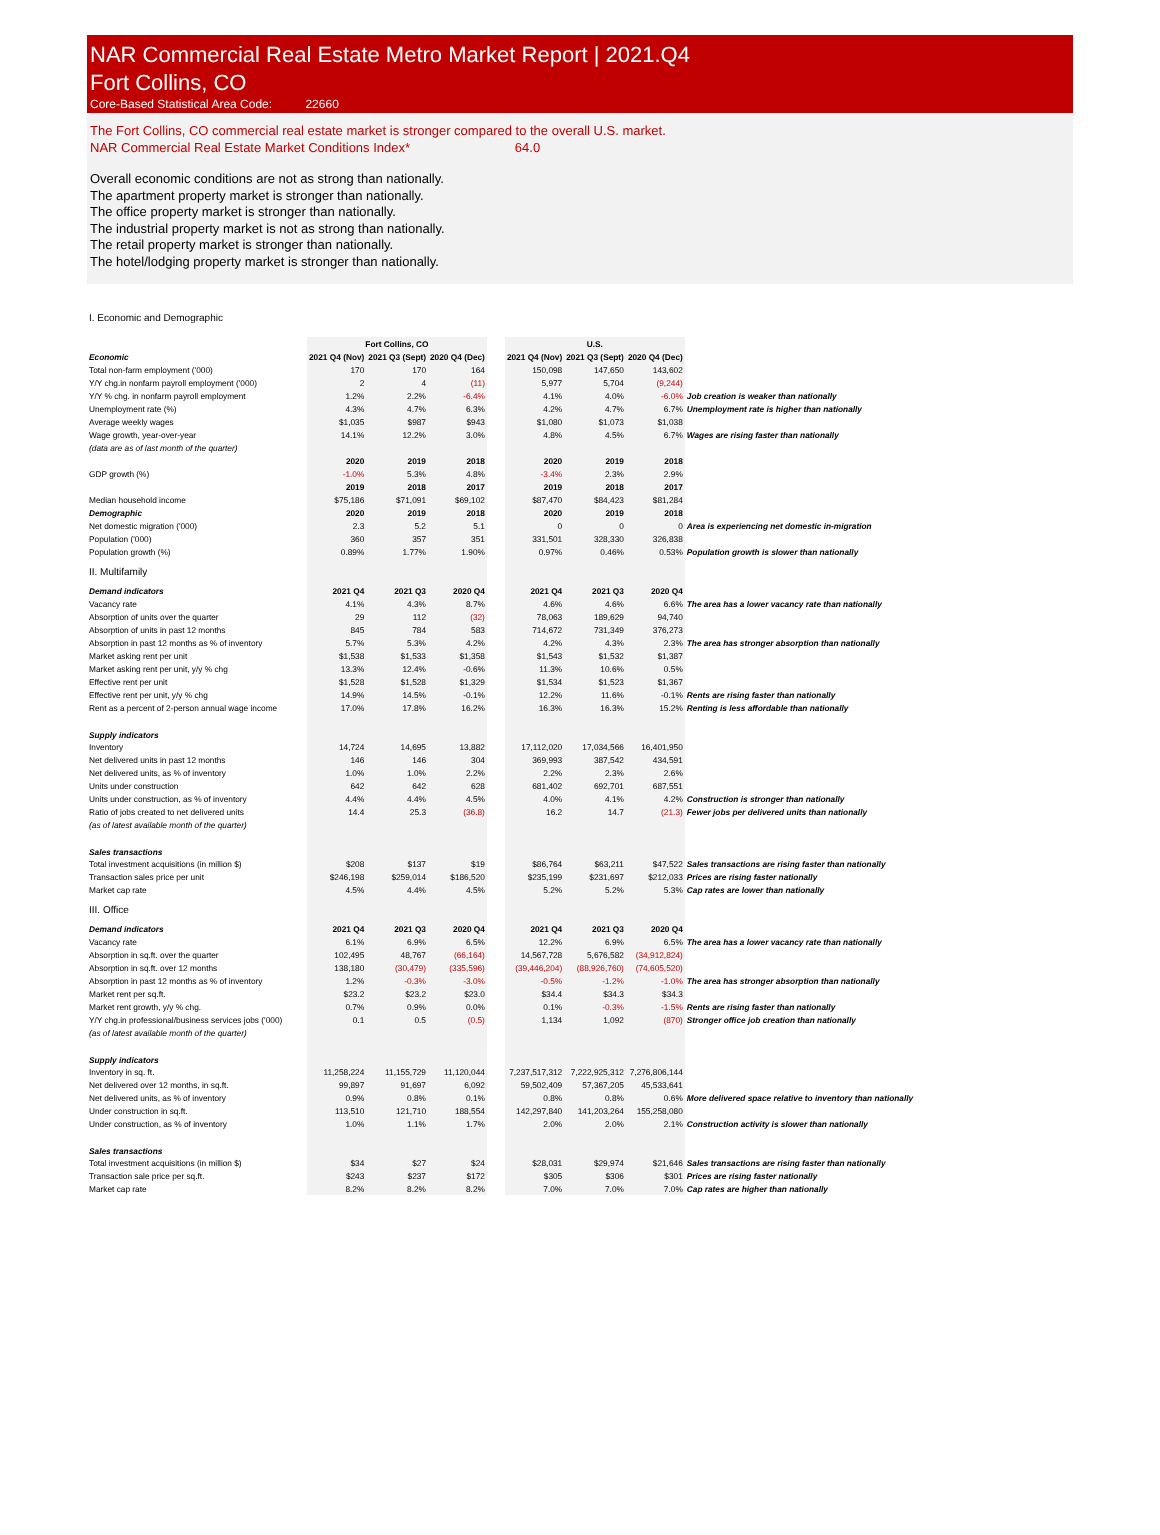NAR Commercial Real Estate Metro Market Report | 2021.Q4
Fort Collins, CO
Core-Based Statistical Area Code: 22660
The Fort Collins, CO commercial real estate market is stronger compared to the overall U.S. market.
NAR Commercial Real Estate Market Conditions Index* 64.0
Overall economic conditions are not as strong than nationally.
The apartment property market is stronger than nationally.
The office property market is stronger than nationally.
The industrial property market is not as strong than nationally.
The retail property market is stronger than nationally.
The hotel/lodging property market is stronger than nationally.
I. Economic and Demographic
| | Fort Collins, CO | | | | U.S. | | | |
| Economic | 2021 Q4 (Nov) | 2021 Q3 (Sept) | 2020 Q4 (Dec) | | 2021 Q4 (Nov) | 2021 Q3 (Sept) | 2020 Q4 (Dec) | |
| Total non-farm employment ('000) | 170 | 170 | 164 | | 150,098 | 147,650 | 143,602 | |
| Y/Y chg.in nonfarm payroll employment ('000) | 2 | 4 | (11) | | 5,977 | 5,704 | (9,244) | |
| Y/Y % chg. in nonfarm payroll employment | 1.2% | 2.2% | -6.4% | | 4.1% | 4.0% | -6.0% | Job creation is weaker than nationally |
| Unemployment rate (%) | 4.3% | 4.7% | 6.3% | | 4.2% | 4.7% | 6.7% | Unemployment rate is higher than nationally |
| Average weekly wages | $1,035 | $987 | $943 | | $1,080 | $1,073 | $1,038 | |
| Wage growth, year-over-year | 14.1% | 12.2% | 3.0% | | 4.8% | 4.5% | 6.7% | Wages are rising faster than nationally |
| (data are as of last month of the quarter) | | | | | | | | |
| | 2020 | 2019 | 2018 | | 2020 | 2019 | 2018 | |
| GDP growth (%) | -1.0% | 5.3% | 4.8% | | -3.4% | 2.3% | 2.9% | |
| | 2019 | 2018 | 2017 | | 2019 | 2018 | 2017 | |
| Median household income | $75,186 | $71,091 | $69,102 | | $87,470 | $84,423 | $81,284 | |
| Demographic | 2020 | 2019 | 2018 | | 2020 | 2019 | 2018 | |
| Net domestic migration ('000) | 2.3 | 5.2 | 5.1 | | 0 | 0 | 0 | Area is experiencing net domestic in-migration |
| Population ('000) | 360 | 357 | 351 | | 331,501 | 328,330 | 326,838 | |
| Population growth (%) | 0.89% | 1.77% | 1.90% | | 0.97% | 0.46% | 0.53% | Population growth is slower than nationally |
| II. Multifamily | | | | | | | | |
| Demand indicators | 2021 Q4 | 2021 Q3 | 2020 Q4 | | 2021 Q4 | 2021 Q3 | 2020 Q4 | |
| Vacancy rate | 4.1% | 4.3% | 8.7% | | 4.6% | 4.6% | 6.6% | The area has a lower vacancy rate than nationally |
| Absorption of units over the quarter | 29 | 112 | (32) | | 78,063 | 189,629 | 94,740 | |
| Absorption of units in past 12 months | 845 | 784 | 583 | | 714,672 | 731,349 | 376,273 | |
| Absorption in past 12 months as % of inventory | 5.7% | 5.3% | 4.2% | | 4.2% | 4.3% | 2.3% | The area has stronger absorption than nationally |
| Market asking rent per unit | $1,538 | $1,533 | $1,358 | | $1,543 | $1,532 | $1,387 | |
| Market asking rent per unit, y/y % chg | 13.3% | 12.4% | -0.6% | | 11.3% | 10.6% | 0.5% | |
| Effective rent per unit | $1,528 | $1,528 | $1,329 | | $1,534 | $1,523 | $1,367 | |
| Effective rent per unit, y/y % chg | 14.9% | 14.5% | -0.1% | | 12.2% | 11.6% | -0.1% | Rents are rising faster than nationally |
| Rent as a percent of 2-person annual wage income | 17.0% | 17.8% | 16.2% | | 16.3% | 16.3% | 15.2% | Renting is less affordable than nationally |
| Supply indicators | | | | | | | | |
| Inventory | 14,724 | 14,695 | 13,882 | | 17,112,020 | 17,034,566 | 16,401,950 | |
| Net delivered units in past 12 months | 146 | 146 | 304 | | 369,993 | 387,542 | 434,591 | |
| Net delivered units, as % of inventory | 1.0% | 1.0% | 2.2% | | 2.2% | 2.3% | 2.6% | |
| Units under construction | 642 | 642 | 628 | | 681,402 | 692,701 | 687,551 | |
| Units under construction, as % of inventory | 4.4% | 4.4% | 4.5% | | 4.0% | 4.1% | 4.2% | Construction is stronger than nationally |
| Ratio of jobs created to net delivered units | 14.4 | 25.3 | (36.8) | | 16.2 | 14.7 | (21.3) | Fewer jobs per delivered units than nationally |
| (as of latest available month of the quarter) | | | | | | | | |
| Sales transactions | | | | | | | | |
| Total investment acquisitions (in million $) | $208 | $137 | $19 | | $86,764 | $63,211 | $47,522 | Sales transactions are rising faster than nationally |
| Transaction sales price per unit | $246,198 | $259,014 | $186,520 | | $235,199 | $231,697 | $212,033 | Prices are rising faster nationally |
| Market cap rate | 4.5% | 4.4% | 4.5% | | 5.2% | 5.2% | 5.3% | Cap rates are lower than nationally |
| III. Office | | | | | | | | |
| Demand indicators | 2021 Q4 | 2021 Q3 | 2020 Q4 | | 2021 Q4 | 2021 Q3 | 2020 Q4 | |
| Vacancy rate | 6.1% | 6.9% | 6.5% | | 12.2% | 6.9% | 6.5% | The area has a lower vacancy rate than nationally |
| Absorption in sq.ft. over the quarter | 102,495 | 48,767 | (66,164) | | 14,567,728 | 5,676,582 | (34,912,824) | |
| Absorption in sq.ft. over 12 months | 138,180 | (30,479) | (335,596) | | (39,446,204) | (88,926,760) | (74,605,520) | |
| Absorption in past 12 months as % of inventory | 1.2% | -0.3% | -3.0% | | -0.5% | -1.2% | -1.0% | The area has stronger absorption than nationally |
| Market rent per sq.ft. | $23.2 | $23.2 | $23.0 | | $34.4 | $34.3 | $34.3 | |
| Market rent growth, y/y % chg. | 0.7% | 0.9% | 0.0% | | 0.1% | -0.3% | -1.5% | Rents are rising faster than nationally |
| Y/Y chg.in professional/business services jobs ('000) | 0.1 | 0.5 | (0.5) | | 1,134 | 1,092 | (870) | Stronger office job creation than nationally |
| (as of latest available month of the quarter) | | | | | | | | |
| Supply indicators | | | | | | | | |
| Inventory in sq. ft. | 11,258,224 | 11,155,729 | 11,120,044 | | 7,237,517,312 | 7,222,925,312 | 7,276,806,144 | |
| Net delivered over 12 months, in sq.ft. | 99,897 | 91,697 | 6,092 | | 59,502,409 | 57,367,205 | 45,533,641 | |
| Net delivered units, as % of inventory | 0.9% | 0.8% | 0.1% | | 0.8% | 0.8% | 0.6% | More delivered space relative to inventory than nationally |
| Under construction in sq.ft. | 113,510 | 121,710 | 188,554 | | 142,297,840 | 141,203,264 | 155,258,080 | |
| Under construction, as % of inventory | 1.0% | 1.1% | 1.7% | | 2.0% | 2.0% | 2.1% | Construction activity is slower than nationally |
| Sales transactions | | | | | | | | |
| Total investment acquisitions (in million $) | $34 | $27 | $24 | | $28,031 | $29,974 | $21,646 | Sales transactions are rising faster than nationally |
| Transaction sale price per sq.ft. | $243 | $237 | $172 | | $305 | $306 | $301 | Prices are rising faster nationally |
| Market cap rate | 8.2% | 8.2% | 8.2% | | 7.0% | 7.0% | 7.0% | Cap rates are higher than nationally |